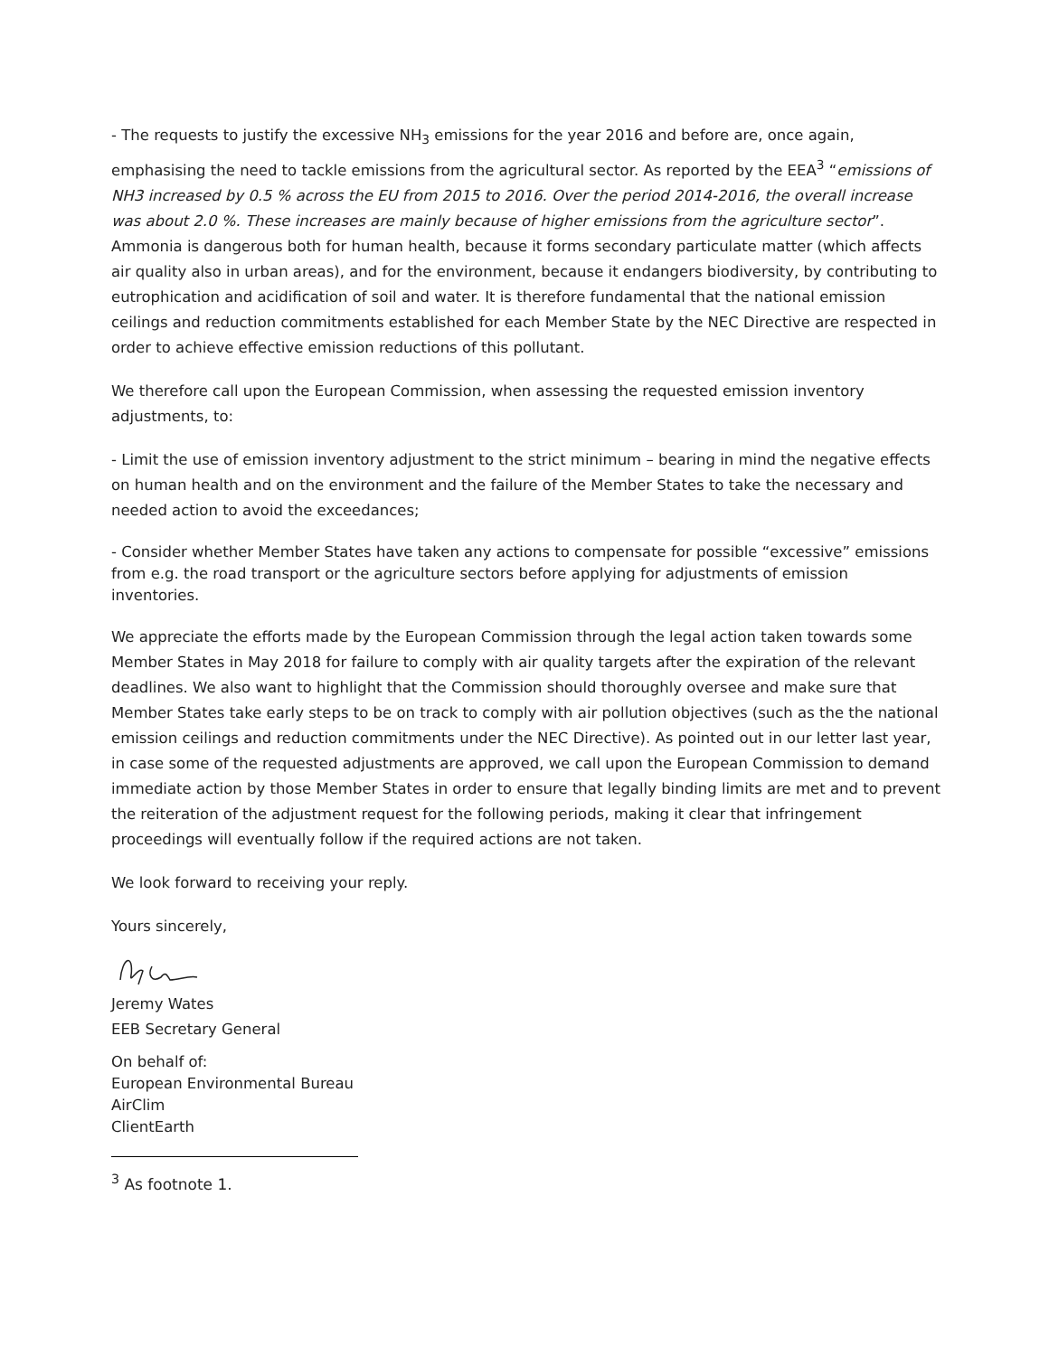- The requests to justify the excessive NH<sub>3</sub> emissions for the year 2016 and before are, once again, emphasising the need to tackle emissions from the agricultural sector. As reported by the EEA<sup>3</sup> “emissions of NH3 increased by 0.5 % across the EU from 2015 to 2016. Over the period 2014-2016, the overall increase was about 2.0 %. These increases are mainly because of higher emissions from the agriculture sector”. Ammonia is dangerous both for human health, because it forms secondary particulate matter (which affects air quality also in urban areas), and for the environment, because it endangers biodiversity, by contributing to eutrophication and acidification of soil and water. It is therefore fundamental that the national emission ceilings and reduction commitments established for each Member State by the NEC Directive are respected in order to achieve effective emission reductions of this pollutant.
We therefore call upon the European Commission, when assessing the requested emission inventory adjustments, to:
- Limit the use of emission inventory adjustment to the strict minimum – bearing in mind the negative effects on human health and on the environment and the failure of the Member States to take the necessary and needed action to avoid the exceedances;
- Consider whether Member States have taken any actions to compensate for possible “excessive” emissions from e.g. the road transport or the agriculture sectors before applying for adjustments of emission inventories.
We appreciate the efforts made by the European Commission through the legal action taken towards some Member States in May 2018 for failure to comply with air quality targets after the expiration of the relevant deadlines. We also want to highlight that the Commission should thoroughly oversee and make sure that Member States take early steps to be on track to comply with air pollution objectives (such as the the national emission ceilings and reduction commitments under the NEC Directive). As pointed out in our letter last year, in case some of the requested adjustments are approved, we call upon the European Commission to demand immediate action by those Member States in order to ensure that legally binding limits are met and to prevent the reiteration of the adjustment request for the following periods, making it clear that infringement proceedings will eventually follow if the required actions are not taken.
We look forward to receiving your reply.
Yours sincerely,
Jeremy Wates
EEB Secretary General
On behalf of:
European Environmental Bureau
AirClim
ClientEarth
<sup>3</sup> As footnote 1.